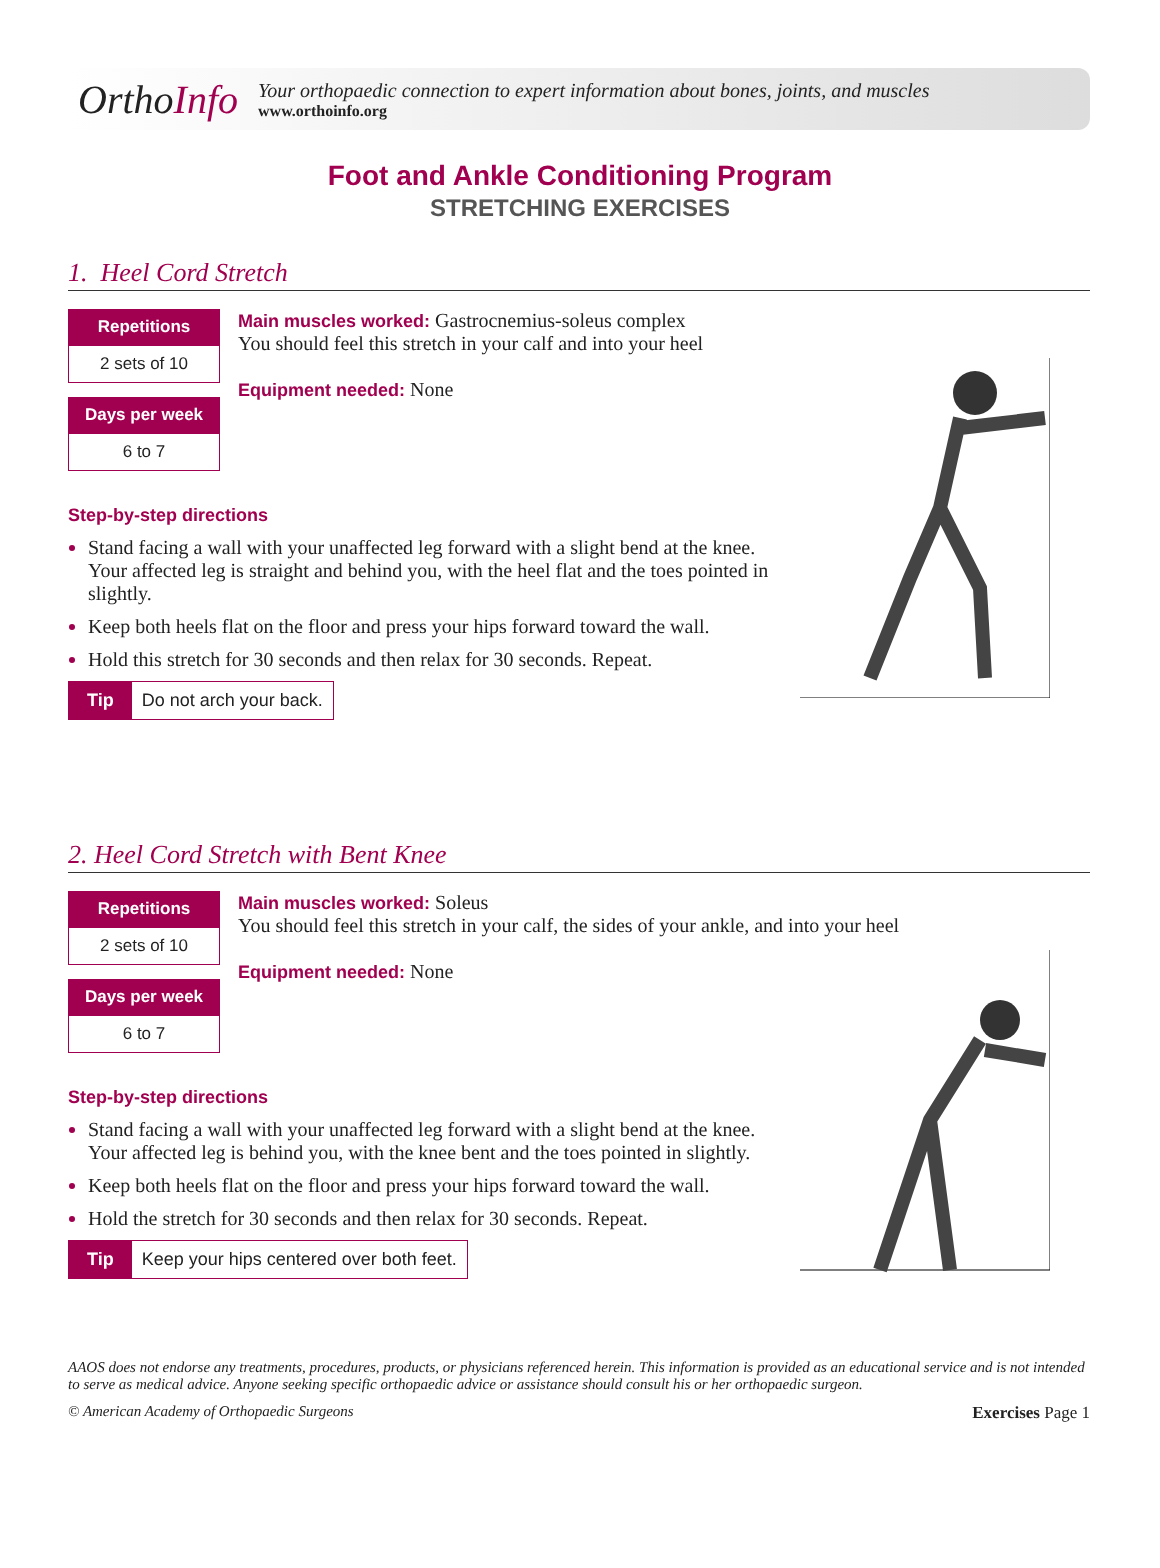OrthoInfo
Your orthopaedic connection to expert information about bones, joints, and muscles
www.orthoinfo.org
Foot and Ankle Conditioning Program
STRETCHING EXERCISES
1. Heel Cord Stretch
Repetitions
2 sets of 10
Days per week
6 to 7
Main muscles worked: Gastrocnemius-soleus complex
You should feel this stretch in your calf and into your heel
Equipment needed: None
Step-by-step directions
Stand facing a wall with your unaffected leg forward with a slight bend at the knee. Your affected leg is straight and behind you, with the heel flat and the toes pointed in slightly.
Keep both heels flat on the floor and press your hips forward toward the wall.
Hold this stretch for 30 seconds and then relax for 30 seconds. Repeat.
Tip Do not arch your back.
2. Heel Cord Stretch with Bent Knee
Repetitions
2 sets of 10
Days per week
6 to 7
Main muscles worked: Soleus
You should feel this stretch in your calf, the sides of your ankle, and into your heel
Equipment needed: None
Step-by-step directions
Stand facing a wall with your unaffected leg forward with a slight bend at the knee. Your affected leg is behind you, with the knee bent and the toes pointed in slightly.
Keep both heels flat on the floor and press your hips forward toward the wall.
Hold the stretch for 30 seconds and then relax for 30 seconds. Repeat.
Tip Keep your hips centered over both feet.
AAOS does not endorse any treatments, procedures, products, or physicians referenced herein. This information is provided as an educational service and is not intended to serve as medical advice. Anyone seeking specific orthopaedic advice or assistance should consult his or her orthopaedic surgeon.
© American Academy of Orthopaedic Surgeons Exercises Page 1